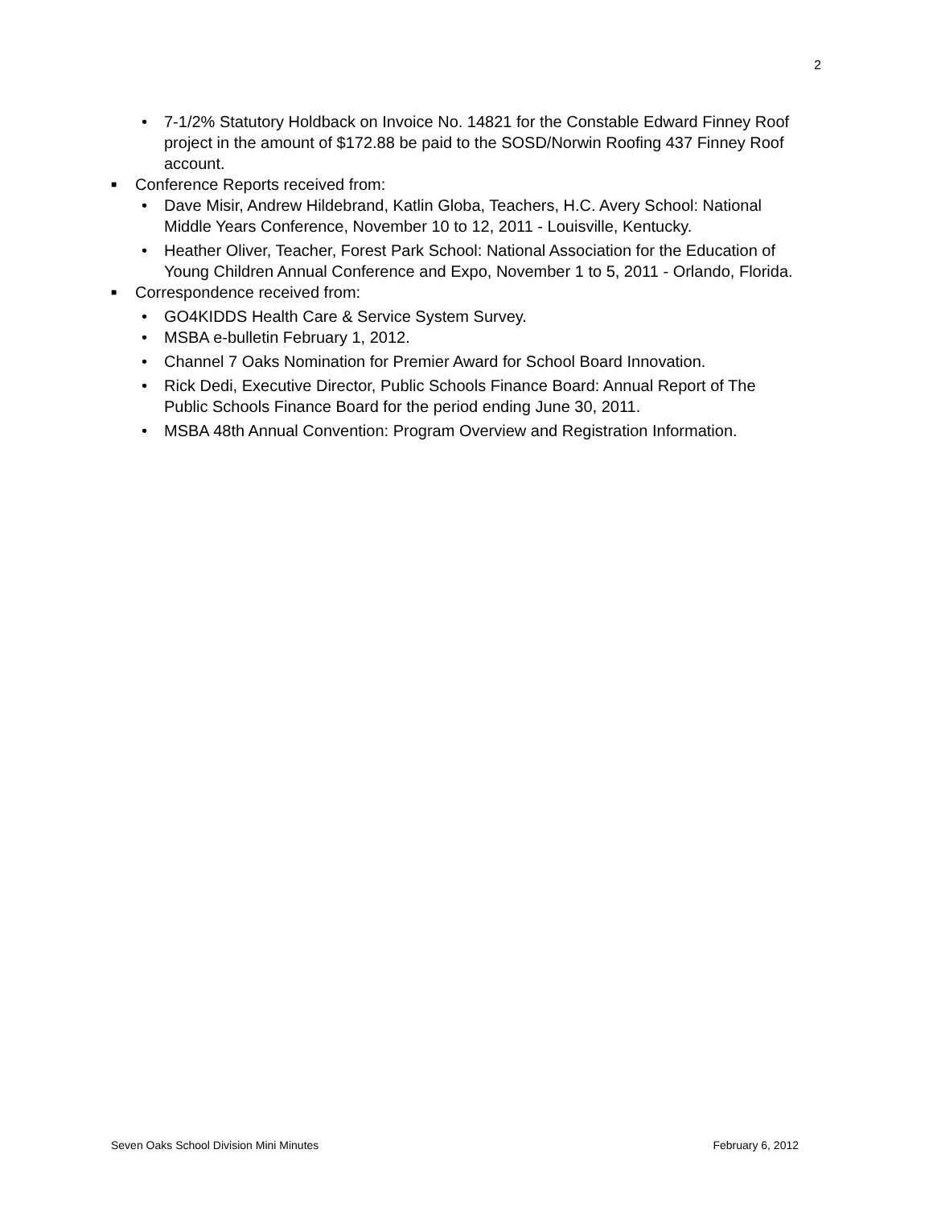2
• 7-1/2% Statutory Holdback on Invoice No. 14821 for the Constable Edward Finney Roof project in the amount of $172.88 be paid to the SOSD/Norwin Roofing 437 Finney Roof account.
■ Conference Reports received from:
• Dave Misir, Andrew Hildebrand, Katlin Globa, Teachers, H.C. Avery School: National Middle Years Conference, November 10 to 12, 2011 - Louisville, Kentucky.
• Heather Oliver, Teacher, Forest Park School: National Association for the Education of Young Children Annual Conference and Expo, November 1 to 5, 2011 - Orlando, Florida.
■ Correspondence received from:
• GO4KIDDS Health Care & Service System Survey.
• MSBA e-bulletin February 1, 2012.
• Channel 7 Oaks Nomination for Premier Award for School Board Innovation.
• Rick Dedi, Executive Director, Public Schools Finance Board: Annual Report of The Public Schools Finance Board for the period ending June 30, 2011.
• MSBA 48th Annual Convention: Program Overview and Registration Information.
Seven Oaks School Division Mini Minutes February 6, 2012